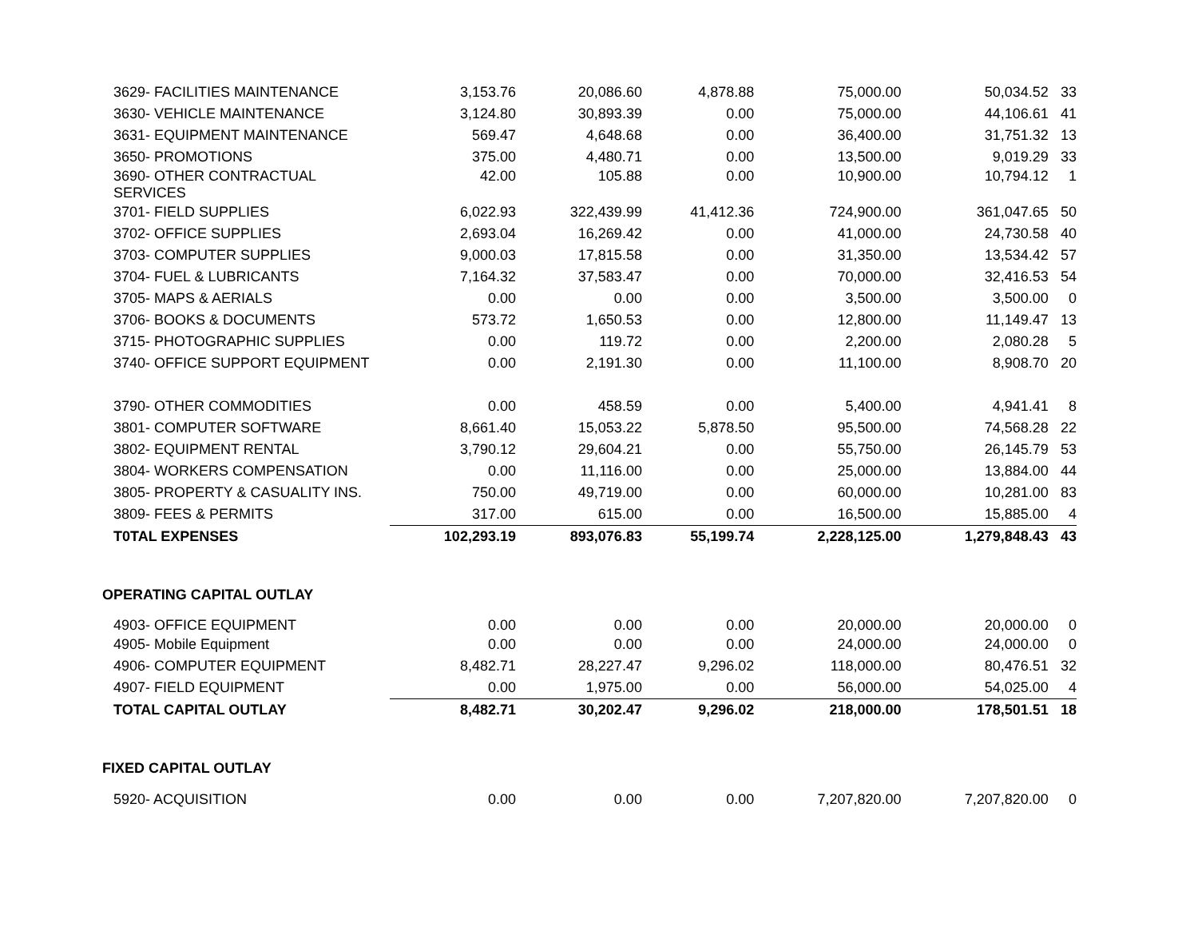| 3629- FACILITIES MAINTENANCE | 3,153.76 | 20,086.60 | 4,878.88 | 75,000.00 | 50,034.52 | 33 |
| 3630- VEHICLE MAINTENANCE | 3,124.80 | 30,893.39 | 0.00 | 75,000.00 | 44,106.61 | 41 |
| 3631- EQUIPMENT MAINTENANCE | 569.47 | 4,648.68 | 0.00 | 36,400.00 | 31,751.32 | 13 |
| 3650- PROMOTIONS | 375.00 | 4,480.71 | 0.00 | 13,500.00 | 9,019.29 | 33 |
| 3690- OTHER CONTRACTUAL SERVICES | 42.00 | 105.88 | 0.00 | 10,900.00 | 10,794.12 | 1 |
| 3701- FIELD SUPPLIES | 6,022.93 | 322,439.99 | 41,412.36 | 724,900.00 | 361,047.65 | 50 |
| 3702- OFFICE SUPPLIES | 2,693.04 | 16,269.42 | 0.00 | 41,000.00 | 24,730.58 | 40 |
| 3703- COMPUTER SUPPLIES | 9,000.03 | 17,815.58 | 0.00 | 31,350.00 | 13,534.42 | 57 |
| 3704- FUEL & LUBRICANTS | 7,164.32 | 37,583.47 | 0.00 | 70,000.00 | 32,416.53 | 54 |
| 3705- MAPS & AERIALS | 0.00 | 0.00 | 0.00 | 3,500.00 | 3,500.00 | 0 |
| 3706- BOOKS & DOCUMENTS | 573.72 | 1,650.53 | 0.00 | 12,800.00 | 11,149.47 | 13 |
| 3715- PHOTOGRAPHIC SUPPLIES | 0.00 | 119.72 | 0.00 | 2,200.00 | 2,080.28 | 5 |
| 3740- OFFICE SUPPORT EQUIPMENT | 0.00 | 2,191.30 | 0.00 | 11,100.00 | 8,908.70 | 20 |
| 3790- OTHER COMMODITIES | 0.00 | 458.59 | 0.00 | 5,400.00 | 4,941.41 | 8 |
| 3801- COMPUTER SOFTWARE | 8,661.40 | 15,053.22 | 5,878.50 | 95,500.00 | 74,568.28 | 22 |
| 3802- EQUIPMENT RENTAL | 3,790.12 | 29,604.21 | 0.00 | 55,750.00 | 26,145.79 | 53 |
| 3804- WORKERS COMPENSATION | 0.00 | 11,116.00 | 0.00 | 25,000.00 | 13,884.00 | 44 |
| 3805- PROPERTY & CASUALITY INS. | 750.00 | 49,719.00 | 0.00 | 60,000.00 | 10,281.00 | 83 |
| 3809- FEES & PERMITS | 317.00 | 615.00 | 0.00 | 16,500.00 | 15,885.00 | 4 |
| T0TAL EXPENSES | 102,293.19 | 893,076.83 | 55,199.74 | 2,228,125.00 | 1,279,848.43 | 43 |
| OPERATING CAPITAL OUTLAY | | | | | | |
| 4903- OFFICE EQUIPMENT | 0.00 | 0.00 | 0.00 | 20,000.00 | 20,000.00 | 0 |
| 4905- Mobile Equipment | 0.00 | 0.00 | 0.00 | 24,000.00 | 24,000.00 | 0 |
| 4906- COMPUTER EQUIPMENT | 8,482.71 | 28,227.47 | 9,296.02 | 118,000.00 | 80,476.51 | 32 |
| 4907- FIELD EQUIPMENT | 0.00 | 1,975.00 | 0.00 | 56,000.00 | 54,025.00 | 4 |
| TOTAL CAPITAL OUTLAY | 8,482.71 | 30,202.47 | 9,296.02 | 218,000.00 | 178,501.51 | 18 |
| FIXED CAPITAL OUTLAY | | | | | | |
| 5920- ACQUISITION | 0.00 | 0.00 | 0.00 | 7,207,820.00 | 7,207,820.00 | 0 |